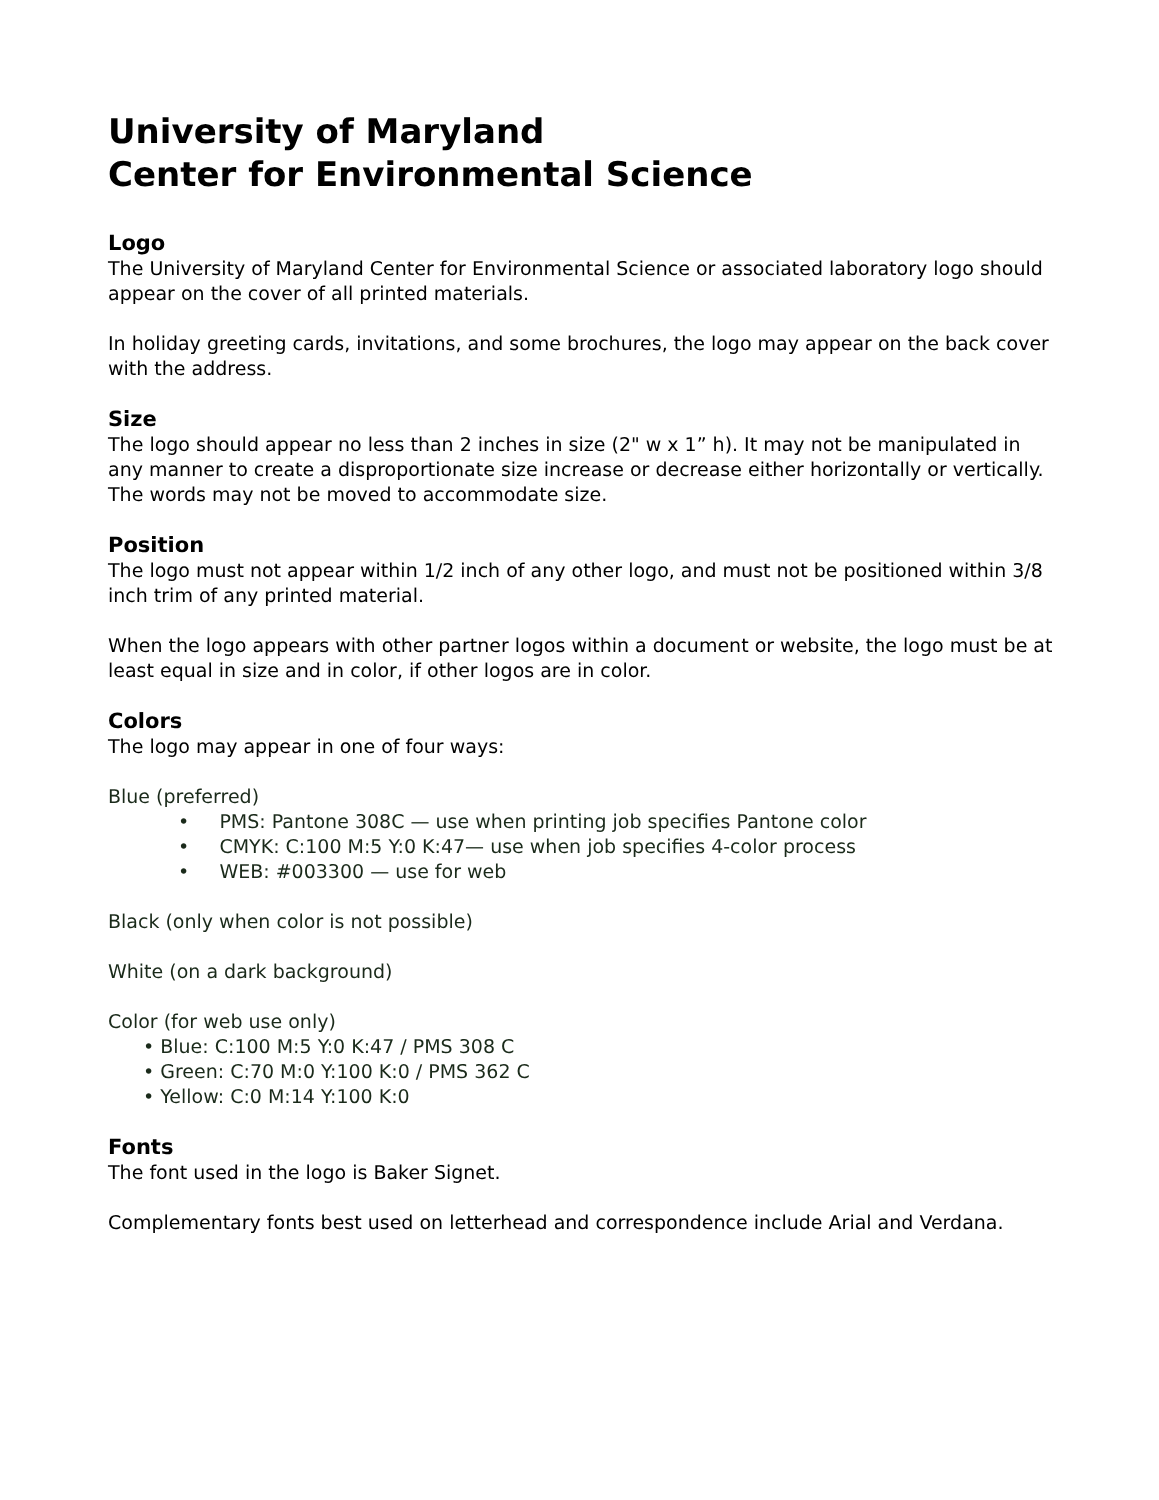University of Maryland
Center for Environmental Science
Logo
The University of Maryland Center for Environmental Science or associated laboratory logo should appear on the cover of all printed materials.
In holiday greeting cards, invitations, and some brochures, the logo may appear on the back cover with the address.
Size
The logo should appear no less than 2 inches in size (2" w x 1” h). It may not be manipulated in any manner to create a disproportionate size increase or decrease either horizontally or vertically. The words may not be moved to accommodate size.
Position
The logo must not appear within 1/2 inch of any other logo, and must not be positioned within 3/8 inch trim of any printed material.
When the logo appears with other partner logos within a document or website, the logo must be at least equal in size and in color, if other logos are in color.
Colors
The logo may appear in one of four ways:
Blue (preferred)
• PMS: Pantone 308C — use when printing job specifies Pantone color
• CMYK: C:100 M:5 Y:0 K:47— use when job specifies 4-color process
• WEB: #003300 — use for web
Black (only when color is not possible)
White (on a dark background)
Color (for web use only)
• Blue: C:100 M:5 Y:0 K:47 / PMS 308 C
• Green: C:70 M:0 Y:100 K:0 / PMS 362 C
• Yellow: C:0 M:14 Y:100 K:0
Fonts
The font used in the logo is Baker Signet.
Complementary fonts best used on letterhead and correspondence include Arial and Verdana.